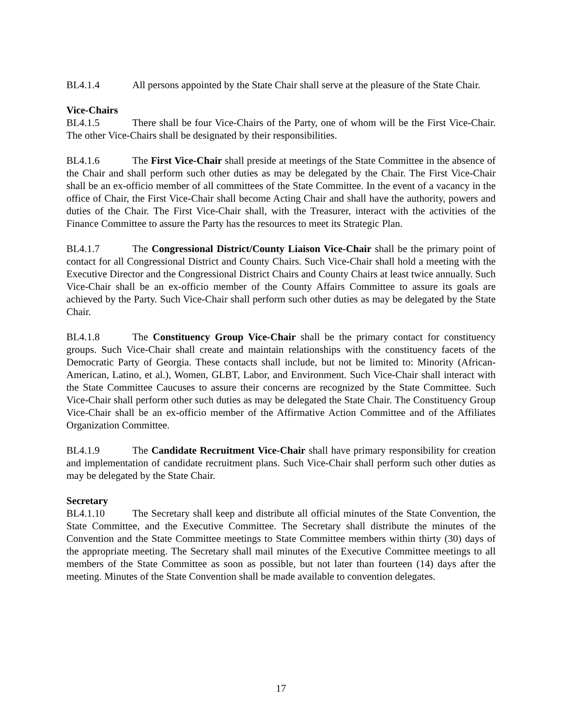BL4.1.4 All persons appointed by the State Chair shall serve at the pleasure of the State Chair.
Vice-Chairs
BL4.1.5 There shall be four Vice-Chairs of the Party, one of whom will be the First Vice-Chair. The other Vice-Chairs shall be designated by their responsibilities.
BL4.1.6 The First Vice-Chair shall preside at meetings of the State Committee in the absence of the Chair and shall perform such other duties as may be delegated by the Chair. The First Vice-Chair shall be an ex-officio member of all committees of the State Committee. In the event of a vacancy in the office of Chair, the First Vice-Chair shall become Acting Chair and shall have the authority, powers and duties of the Chair. The First Vice-Chair shall, with the Treasurer, interact with the activities of the Finance Committee to assure the Party has the resources to meet its Strategic Plan.
BL4.1.7 The Congressional District/County Liaison Vice-Chair shall be the primary point of contact for all Congressional District and County Chairs. Such Vice-Chair shall hold a meeting with the Executive Director and the Congressional District Chairs and County Chairs at least twice annually. Such Vice-Chair shall be an ex-officio member of the County Affairs Committee to assure its goals are achieved by the Party. Such Vice-Chair shall perform such other duties as may be delegated by the State Chair.
BL4.1.8 The Constituency Group Vice-Chair shall be the primary contact for constituency groups. Such Vice-Chair shall create and maintain relationships with the constituency facets of the Democratic Party of Georgia. These contacts shall include, but not be limited to: Minority (African-American, Latino, et al.), Women, GLBT, Labor, and Environment. Such Vice-Chair shall interact with the State Committee Caucuses to assure their concerns are recognized by the State Committee. Such Vice-Chair shall perform other such duties as may be delegated the State Chair. The Constituency Group Vice-Chair shall be an ex-officio member of the Affirmative Action Committee and of the Affiliates Organization Committee.
BL4.1.9 The Candidate Recruitment Vice-Chair shall have primary responsibility for creation and implementation of candidate recruitment plans. Such Vice-Chair shall perform such other duties as may be delegated by the State Chair.
Secretary
BL4.1.10 The Secretary shall keep and distribute all official minutes of the State Convention, the State Committee, and the Executive Committee. The Secretary shall distribute the minutes of the Convention and the State Committee meetings to State Committee members within thirty (30) days of the appropriate meeting. The Secretary shall mail minutes of the Executive Committee meetings to all members of the State Committee as soon as possible, but not later than fourteen (14) days after the meeting. Minutes of the State Convention shall be made available to convention delegates.
17